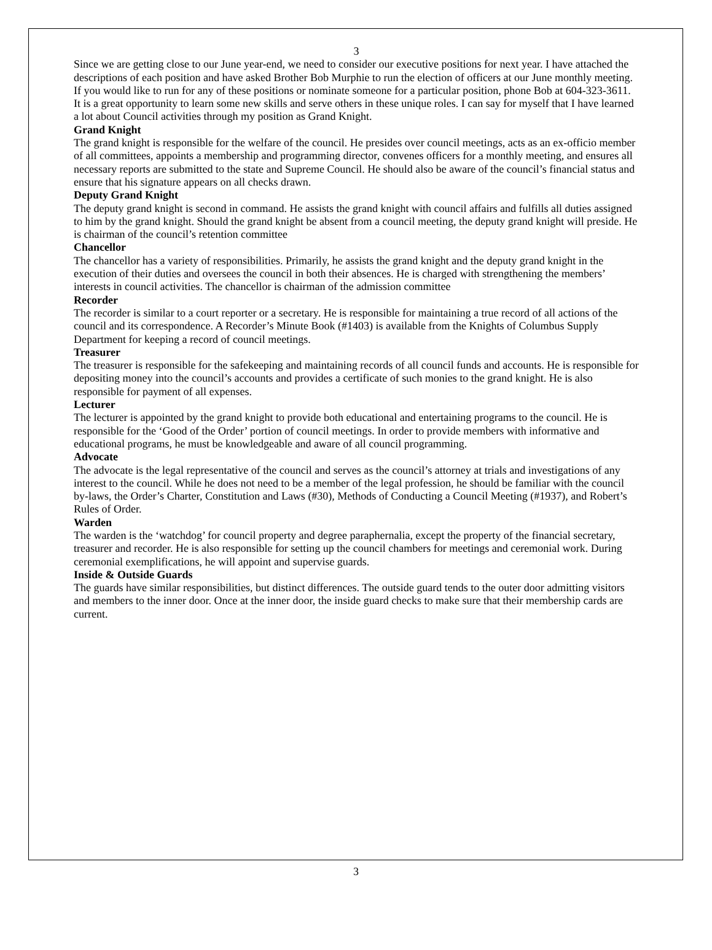3
Since we are getting close to our June year-end, we need to consider our executive positions for next year. I have attached the descriptions of each position and have asked Brother Bob Murphie to run the election of officers at our June monthly meeting. If you would like to run for any of these positions or nominate someone for a particular position, phone Bob at 604-323-3611. It is a great opportunity to learn some new skills and serve others in these unique roles. I can say for myself that I have learned a lot about Council activities through my position as Grand Knight.
Grand Knight
The grand knight is responsible for the welfare of the council. He presides over council meetings, acts as an ex-officio member of all committees, appoints a membership and programming director, convenes officers for a monthly meeting, and ensures all necessary reports are submitted to the state and Supreme Council. He should also be aware of the council’s financial status and ensure that his signature appears on all checks drawn.
Deputy Grand Knight
The deputy grand knight is second in command. He assists the grand knight with council affairs and fulfills all duties assigned to him by the grand knight. Should the grand knight be absent from a council meeting, the deputy grand knight will preside. He is chairman of the council’s retention committee
Chancellor
The chancellor has a variety of responsibilities. Primarily, he assists the grand knight and the deputy grand knight in the execution of their duties and oversees the council in both their absences. He is charged with strengthening the members’ interests in council activities. The chancellor is chairman of the admission committee
Recorder
The recorder is similar to a court reporter or a secretary. He is responsible for maintaining a true record of all actions of the council and its correspondence. A Recorder’s Minute Book (#1403) is available from the Knights of Columbus Supply Department for keeping a record of council meetings.
Treasurer
The treasurer is responsible for the safekeeping and maintaining records of all council funds and accounts. He is responsible for depositing money into the council’s accounts and provides a certificate of such monies to the grand knight. He is also responsible for payment of all expenses.
Lecturer
The lecturer is appointed by the grand knight to provide both educational and entertaining programs to the council. He is responsible for the ‘Good of the Order’ portion of council meetings. In order to provide members with informative and educational programs, he must be knowledgeable and aware of all council programming.
Advocate
The advocate is the legal representative of the council and serves as the council’s attorney at trials and investigations of any interest to the council. While he does not need to be a member of the legal profession, he should be familiar with the council by-laws, the Order’s Charter, Constitution and Laws (#30), Methods of Conducting a Council Meeting (#1937), and Robert’s Rules of Order.
Warden
The warden is the ‘watchdog’ for council property and degree paraphernalia, except the property of the financial secretary, treasurer and recorder. He is also responsible for setting up the council chambers for meetings and ceremonial work. During ceremonial exemplifications, he will appoint and supervise guards.
Inside & Outside Guards
The guards have similar responsibilities, but distinct differences. The outside guard tends to the outer door admitting visitors and members to the inner door. Once at the inner door, the inside guard checks to make sure that their membership cards are current.
3